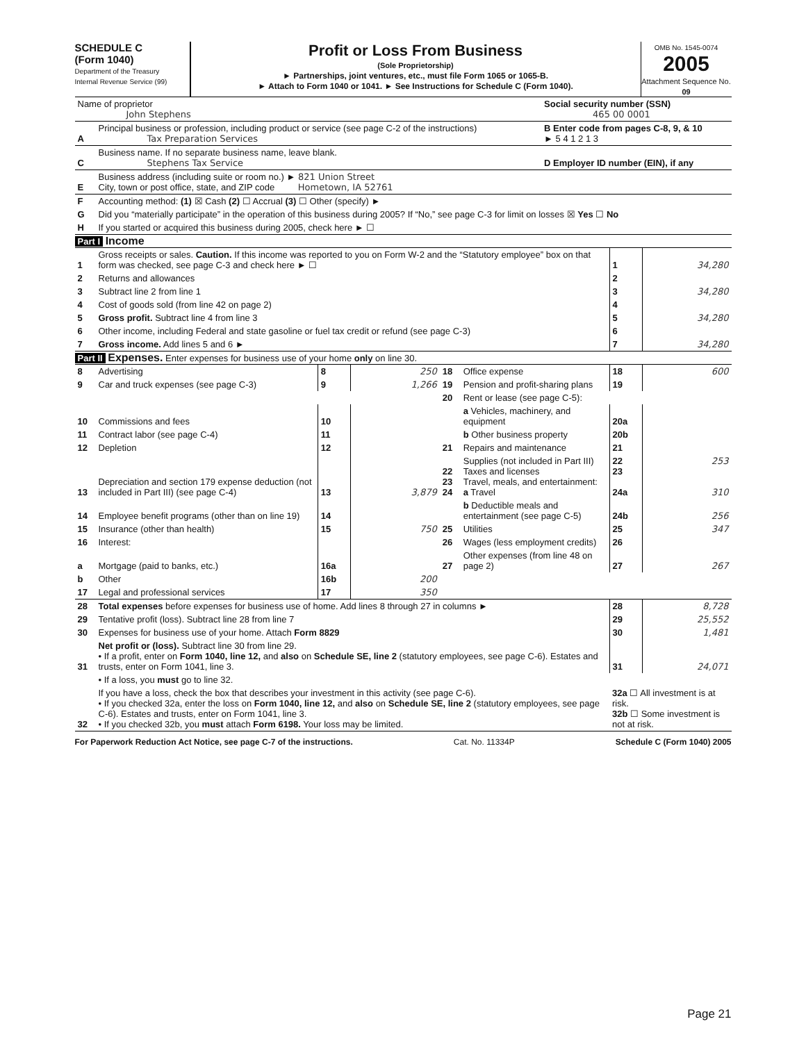SCHEDULE C
(Form 1040)
Department of the Treasury
Internal Revenue Service (99)
Profit or Loss From Business
(Sole Proprietorship)
► Partnerships, joint ventures, etc., must file Form 1065 or 1065-B.
► Attach to Form 1040 or 1041. ► See Instructions for Schedule C (Form 1040).
OMB No. 1545-0074
2005
Attachment Sequence No. 09
| Name of proprietor John Stephens | | Social security number (SSN) 465 00 0001 |
| A | Principal business or profession, including product or service (see page C-2 of the instructions) Tax Preparation Services | B Enter code from pages C-8, 9, & 10 ► 5 4 1 2 1 3 |
| C | Business name. If no separate business name, leave blank. Stephens Tax Service | D Employer ID number (EIN), if any |
| E | Business address (including suite or room no.) ► 821 Union Street City, town or post office, state, and ZIP code Hometown, IA 52761 | |
| F | Accounting method: (1) ☒ Cash (2) ☐ Accrual (3) ☐ Other (specify) ► | |
| G | Did you “materially participate” in the operation of this business during 2005? If “No,” see page C-3 for limit on losses ☒ Yes ☐ No | |
| H | If you started or acquired this business during 2005, check here ► ☐ | |
Part I Income
| 1 | Gross receipts or sales. Caution. If this income was reported to you on Form W-2 and the “Statutory employee” box on that form was checked, see page C-3 and check here ► ☐ | 1 | 34,280 |
| 2 | Returns and allowances | 2 | |
| 3 | Subtract line 2 from line 1 | 3 | 34,280 |
| 4 | Cost of goods sold (from line 42 on page 2) | 4 | |
| 5 | Gross profit. Subtract line 4 from line 3 | 5 | 34,280 |
| 6 | Other income, including Federal and state gasoline or fuel tax credit or refund (see page C-3) | 6 | |
| 7 | Gross income. Add lines 5 and 6 ► | 7 | 34,280 |
Part II Expenses. Enter expenses for business use of your home only on line 30.
| 8 | Advertising | 8 | 250 | 18 | Office expense | 18 | 600 |
| 9 | Car and truck expenses (see page C-3) | 9 | 1,266 | 19 | Pension and profit-sharing plans | 19 | |
| | | | | 20 | Rent or lease (see page C-5): | | |
| 10 | Commissions and fees | 10 | | | a Vehicles, machinery, and equipment | 20a | |
| 11 | Contract labor (see page C-4) | 11 | | | b Other business property | 20b | |
| 12 | Depletion | 12 | | 21 | Repairs and maintenance | 21 | |
| 13 | Depreciation and section 179 expense deduction (not included in Part III) (see page C-4) | 13 | 3,879 | 22 23 24 | Supplies (not included in Part III) Taxes and licenses Travel, meals, and entertainment: a Travel | 22 23 24a | 253 310 |
| 14 | Employee benefit programs (other than on line 19) | 14 | | | b Deductible meals and entertainment (see page C-5) | 24b | 256 |
| 15 | Insurance (other than health) | 15 | 750 | 25 | Utilities | 25 | 347 |
| 16 | Interest: | | | 26 | Wages (less employment credits) | 26 | |
| a | Mortgage (paid to banks, etc.) | 16a | | 27 | Other expenses (from line 48 on page 2) | 27 | 267 |
| b | Other | 16b | 200 | | | | |
| 17 | Legal and professional services | 17 | 350 | | | | |
| 28 | Total expenses before expenses for business use of home. Add lines 8 through 27 in columns ► | 28 | 8,728 |
| 29 | Tentative profit (loss). Subtract line 28 from line 7 | 29 | 25,552 |
| 30 | Expenses for business use of your home. Attach Form 8829 | 30 | 1,481 |
| 31 | Net profit or (loss). Subtract line 30 from line 29. • If a profit, enter on Form 1040, line 12, and also on Schedule SE, line 2 (statutory employees, see page C-6). Estates and trusts, enter on Form 1041, line 3. | 31 | 24,071 |
| | • If a loss, you must go to line 32. | | |
| 32 | If you have a loss, check the box that describes your investment in this activity (see page C-6). • If you checked 32a, enter the loss on Form 1040, line 12, and also on Schedule SE, line 2 (statutory employees, see page C-6). Estates and trusts, enter on Form 1041, line 3. • If you checked 32b, you must attach Form 6198. Your loss may be limited. | 32a ☐ All investment is at risk. 32b ☐ Some investment is not at risk. | |
For Paperwork Reduction Act Notice, see page C-7 of the instructions. Cat. No. 11334P Schedule C (Form 1040) 2005
Page 21